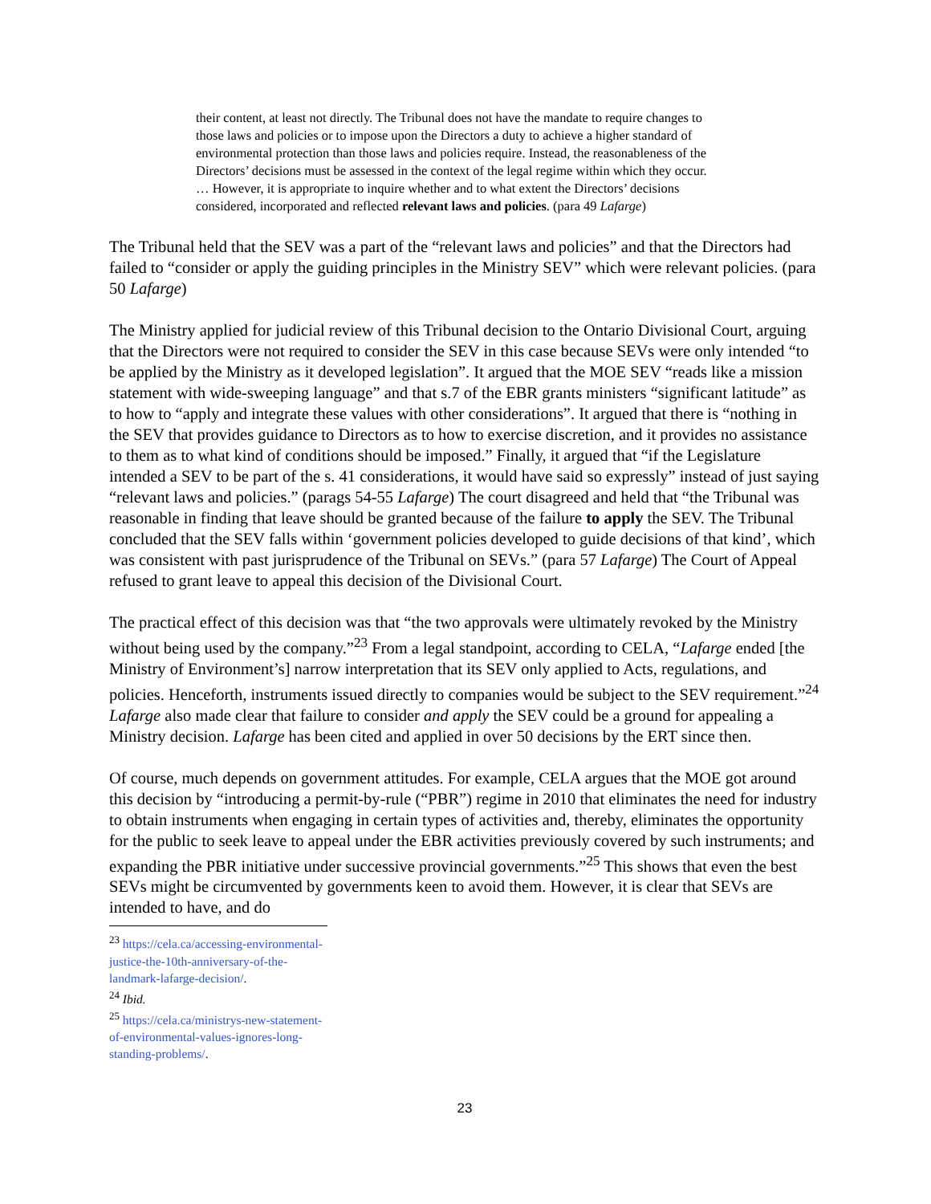their content, at least not directly. The Tribunal does not have the mandate to require changes to those laws and policies or to impose upon the Directors a duty to achieve a higher standard of environmental protection than those laws and policies require. Instead, the reasonableness of the Directors’ decisions must be assessed in the context of the legal regime within which they occur. … However, it is appropriate to inquire whether and to what extent the Directors’ decisions considered, incorporated and reflected relevant laws and policies. (para 49 Lafarge)
The Tribunal held that the SEV was a part of the “relevant laws and policies” and that the Directors had failed to “consider or apply the guiding principles in the Ministry SEV” which were relevant policies. (para 50 Lafarge)
The Ministry applied for judicial review of this Tribunal decision to the Ontario Divisional Court, arguing that the Directors were not required to consider the SEV in this case because SEVs were only intended “to be applied by the Ministry as it developed legislation”. It argued that the MOE SEV “reads like a mission statement with wide-sweeping language” and that s.7 of the EBR grants ministers “significant latitude” as to how to “apply and integrate these values with other considerations”. It argued that there is “nothing in the SEV that provides guidance to Directors as to how to exercise discretion, and it provides no assistance to them as to what kind of conditions should be imposed.” Finally, it argued that “if the Legislature intended a SEV to be part of the s. 41 considerations, it would have said so expressly” instead of just saying “relevant laws and policies.” (parags 54-55 Lafarge) The court disagreed and held that “the Tribunal was reasonable in finding that leave should be granted because of the failure to apply the SEV. The Tribunal concluded that the SEV falls within ‘government policies developed to guide decisions of that kind’, which was consistent with past jurisprudence of the Tribunal on SEVs.” (para 57 Lafarge) The Court of Appeal refused to grant leave to appeal this decision of the Divisional Court.
The practical effect of this decision was that “the two approvals were ultimately revoked by the Ministry without being used by the company.”<sup>23</sup> From a legal standpoint, according to CELA, “Lafarge ended [the Ministry of Environment’s] narrow interpretation that its SEV only applied to Acts, regulations, and policies. Henceforth, instruments issued directly to companies would be subject to the SEV requirement.”<sup>24</sup> Lafarge also made clear that failure to consider and apply the SEV could be a ground for appealing a Ministry decision. Lafarge has been cited and applied in over 50 decisions by the ERT since then.
Of course, much depends on government attitudes. For example, CELA argues that the MOE got around this decision by “introducing a permit-by-rule (“PBR”) regime in 2010 that eliminates the need for industry to obtain instruments when engaging in certain types of activities and, thereby, eliminates the opportunity for the public to seek leave to appeal under the EBR activities previously covered by such instruments; and expanding the PBR initiative under successive provincial governments.”<sup>25</sup> This shows that even the best SEVs might be circumvented by governments keen to avoid them. However, it is clear that SEVs are intended to have, and do
<sup>23</sup> https://cela.ca/accessing-environmental-justice-the-10th-anniversary-of-the-landmark-lafarge-decision/.
<sup>24</sup> Ibid.
<sup>25</sup> https://cela.ca/ministrys-new-statement-of-environmental-values-ignores-long-standing-problems/.
23